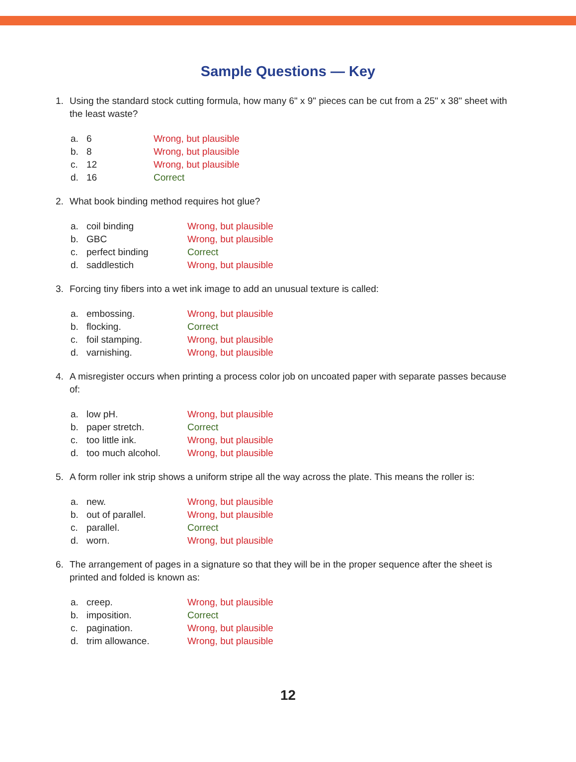Sample Questions — Key
1. Using the standard stock cutting formula, how many 6" x 9" pieces can be cut from a 25" x 38" sheet with the least waste?
a. 6 Wrong, but plausible
b. 8 Wrong, but plausible
c. 12 Wrong, but plausible
d. 16 Correct
2. What book binding method requires hot glue?
a. coil binding Wrong, but plausible
b. GBC Wrong, but plausible
c. perfect binding Correct
d. saddlestich Wrong, but plausible
3. Forcing tiny fibers into a wet ink image to add an unusual texture is called:
a. embossing. Wrong, but plausible
b. flocking. Correct
c. foil stamping. Wrong, but plausible
d. varnishing. Wrong, but plausible
4. A misregister occurs when printing a process color job on uncoated paper with separate passes because of:
a. low pH. Wrong, but plausible
b. paper stretch. Correct
c. too little ink. Wrong, but plausible
d. too much alcohol. Wrong, but plausible
5. A form roller ink strip shows a uniform stripe all the way across the plate. This means the roller is:
a. new. Wrong, but plausible
b. out of parallel. Wrong, but plausible
c. parallel. Correct
d. worn. Wrong, but plausible
6. The arrangement of pages in a signature so that they will be in the proper sequence after the sheet is printed and folded is known as:
a. creep. Wrong, but plausible
b. imposition. Correct
c. pagination. Wrong, but plausible
d. trim allowance. Wrong, but plausible
12